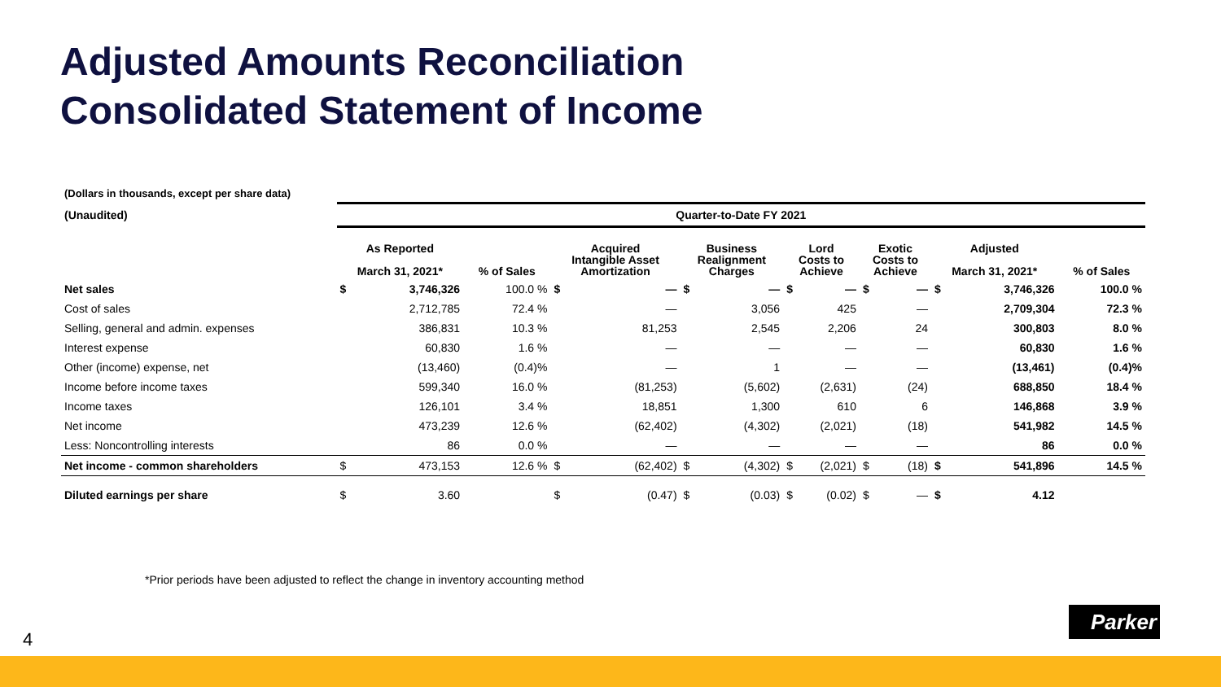Adjusted Amounts Reconciliation
Consolidated Statement of Income
(Dollars in thousands, except per share data)
| (Unaudited) | Quarter-to-Date FY 2021 | | | | | | | | | | | | | |
| --- | --- | --- | --- | --- | --- | --- | --- | --- | --- | --- | --- | --- | --- | --- |
| | As Reported March 31, 2021* | | % of Sales | Acquired Intangible Asset Amortization | | Business Realignment Charges | | Lord Costs to Achieve | | Exotic Costs to Achieve | | Adjusted March 31, 2021* | | % of Sales |
| Net sales | $ | 3,746,326 | 100.0 % | $ | — | $ | — | $ | — | $ | — | $ | 3,746,326 | 100.0 % |
| Cost of sales | | 2,712,785 | 72.4 % | | — | | 3,056 | | 425 | | — | | 2,709,304 | 72.3 % |
| Selling, general and admin. expenses | | 386,831 | 10.3 % | | 81,253 | | 2,545 | | 2,206 | | 24 | | 300,803 | 8.0 % |
| Interest expense | | 60,830 | 1.6 % | | — | | — | | — | | — | | 60,830 | 1.6 % |
| Other (income) expense, net | | (13,460) | (0.4)% | | — | | 1 | | — | | — | | (13,461) | (0.4)% |
| Income before income taxes | | 599,340 | 16.0 % | | (81,253) | | (5,602) | | (2,631) | | (24) | | 688,850 | 18.4 % |
| Income taxes | | 126,101 | 3.4 % | | 18,851 | | 1,300 | | 610 | | 6 | | 146,868 | 3.9 % |
| Net income | | 473,239 | 12.6 % | | (62,402) | | (4,302) | | (2,021) | | (18) | | 541,982 | 14.5 % |
| Less: Noncontrolling interests | | 86 | 0.0 % | | — | | — | | — | | — | | 86 | 0.0 % |
| Net income - common shareholders | $ | 473,153 | 12.6 % | $ | (62,402) | $ | (4,302) | $ | (2,021) | $ | (18) | $ | 541,896 | 14.5 % |
| Diluted earnings per share | $ | 3.60 | | $ | (0.47) | $ | (0.03) | $ | (0.02) | $ | — | $ | 4.12 | |
*Prior periods have been adjusted to reflect the change in inventory accounting method
4
Parker